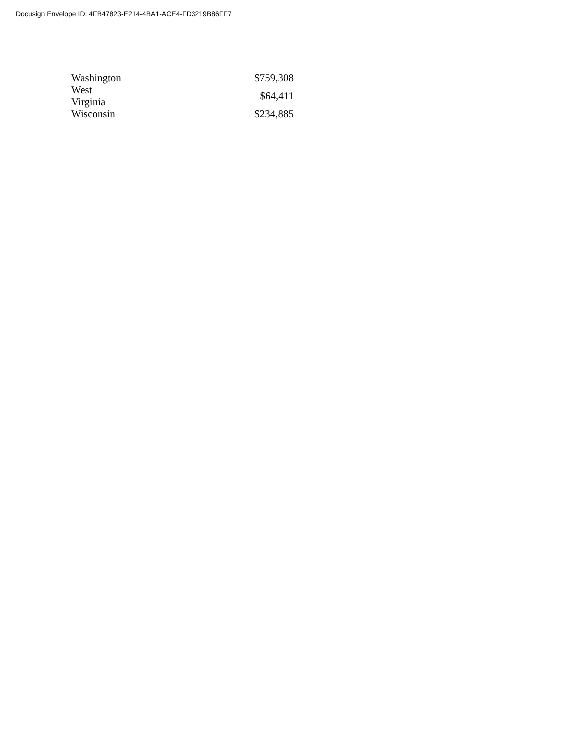Docusign Envelope ID: 4FB47823-E214-4BA1-ACE4-FD3219B86FF7
| Washington | $759,308 |
| West Virginia | $64,411 |
| Wisconsin | $234,885 |